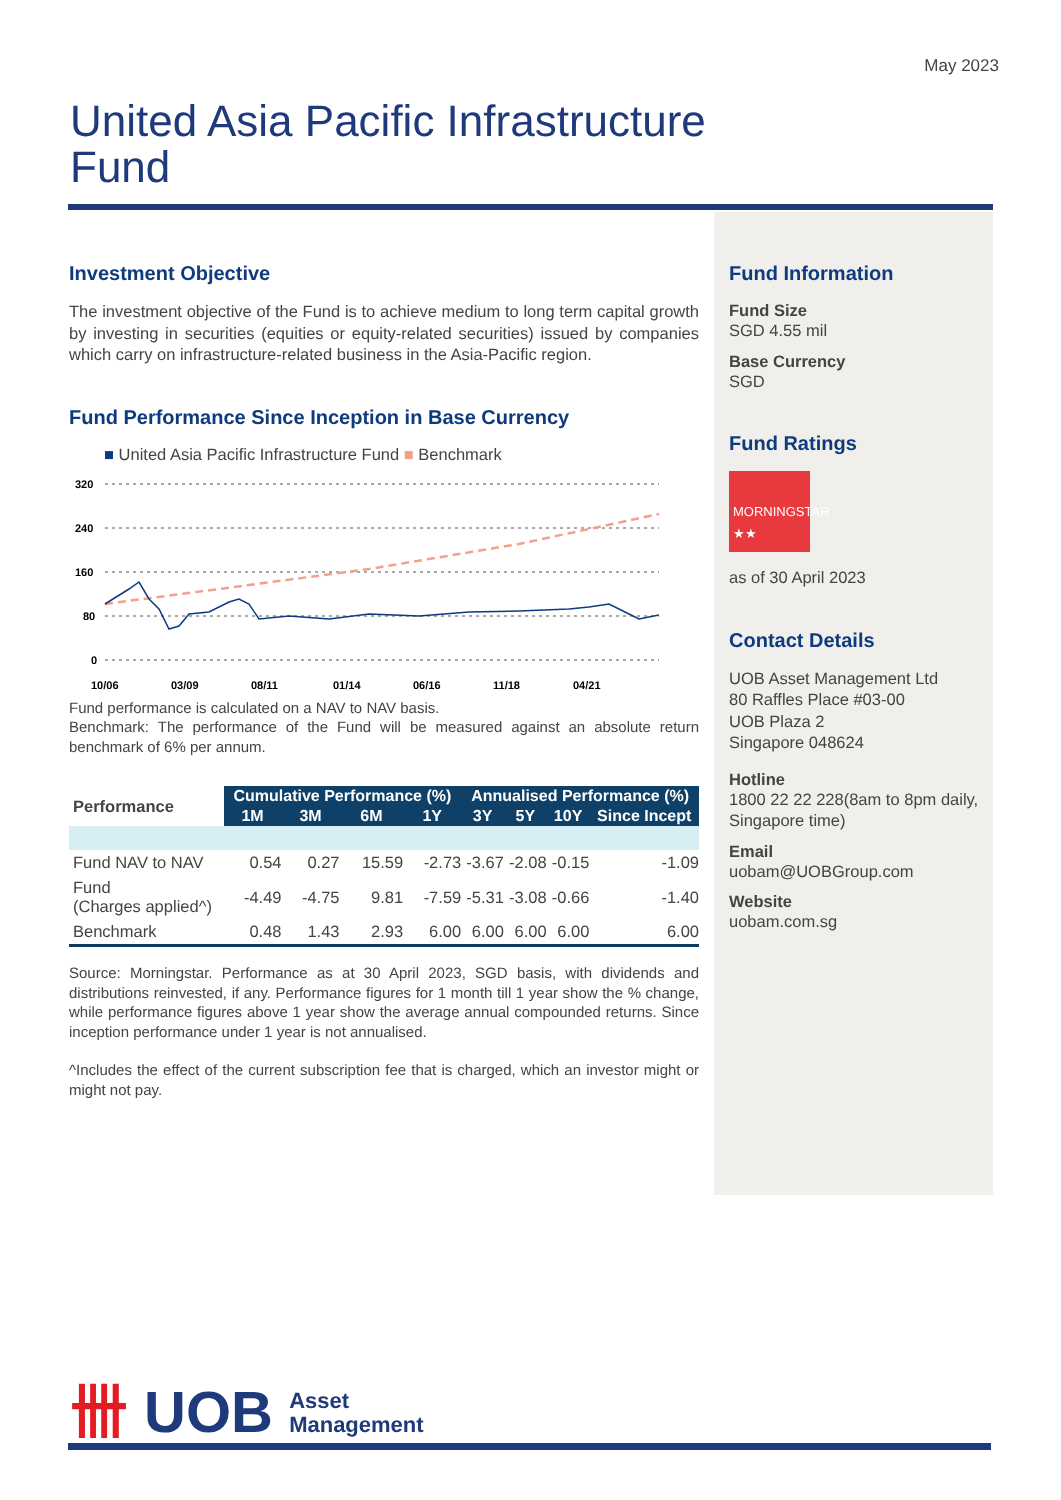May 2023
United Asia Pacific Infrastructure
Fund
Investment Objective
The investment objective of the Fund is to achieve medium to long term capital growth by investing in securities (equities or equity-related securities) issued by companies which carry on infrastructure-related business in the Asia-Pacific region.
Fund Performance Since Inception in Base Currency
■ United Asia Pacific Infrastructure Fund ■ Benchmark
320
240
160
80
0
10/06
03/09
08/11
01/14
06/16
11/18
04/21
Fund performance is calculated on a NAV to NAV basis.
Benchmark: The performance of the Fund will be measured against an absolute return benchmark of 6% per annum.
| Performance | Cumulative Performance (%) | | | | Annualised Performance (%) | | | |
| --- | --- | --- | --- | --- | --- | --- | --- | --- |
| | 1M | 3M | 6M | 1Y | 3Y | 5Y | 10Y | Since Incept |
| Fund NAV to NAV | 0.54 | 0.27 | 15.59 | -2.73 | -3.67 | -2.08 | -0.15 | -1.09 |
| Fund (Charges applied^) | -4.49 | -4.75 | 9.81 | -7.59 | -5.31 | -3.08 | -0.66 | -1.40 |
| Benchmark | 0.48 | 1.43 | 2.93 | 6.00 | 6.00 | 6.00 | 6.00 | 6.00 |
Source: Morningstar. Performance as at 30 April 2023, SGD basis, with dividends and distributions reinvested, if any. Performance figures for 1 month till 1 year show the % change, while performance figures above 1 year show the average annual compounded returns. Since inception performance under 1 year is not annualised.
^Includes the effect of the current subscription fee that is charged, which an investor might or might not pay.
Fund Information
Fund Size
SGD 4.55 mil
Base Currency
SGD
Fund Ratings
MORNINGSTAR
★★
as of 30 April 2023
Contact Details
UOB Asset Management Ltd
80 Raffles Place #03-00
UOB Plaza 2
Singapore 048624
Hotline
1800 22 22 228(8am to 8pm daily, Singapore time)
Email
uobam@UOBGroup.com
Website
uobam.com.sg
卌 UOB Asset
Management